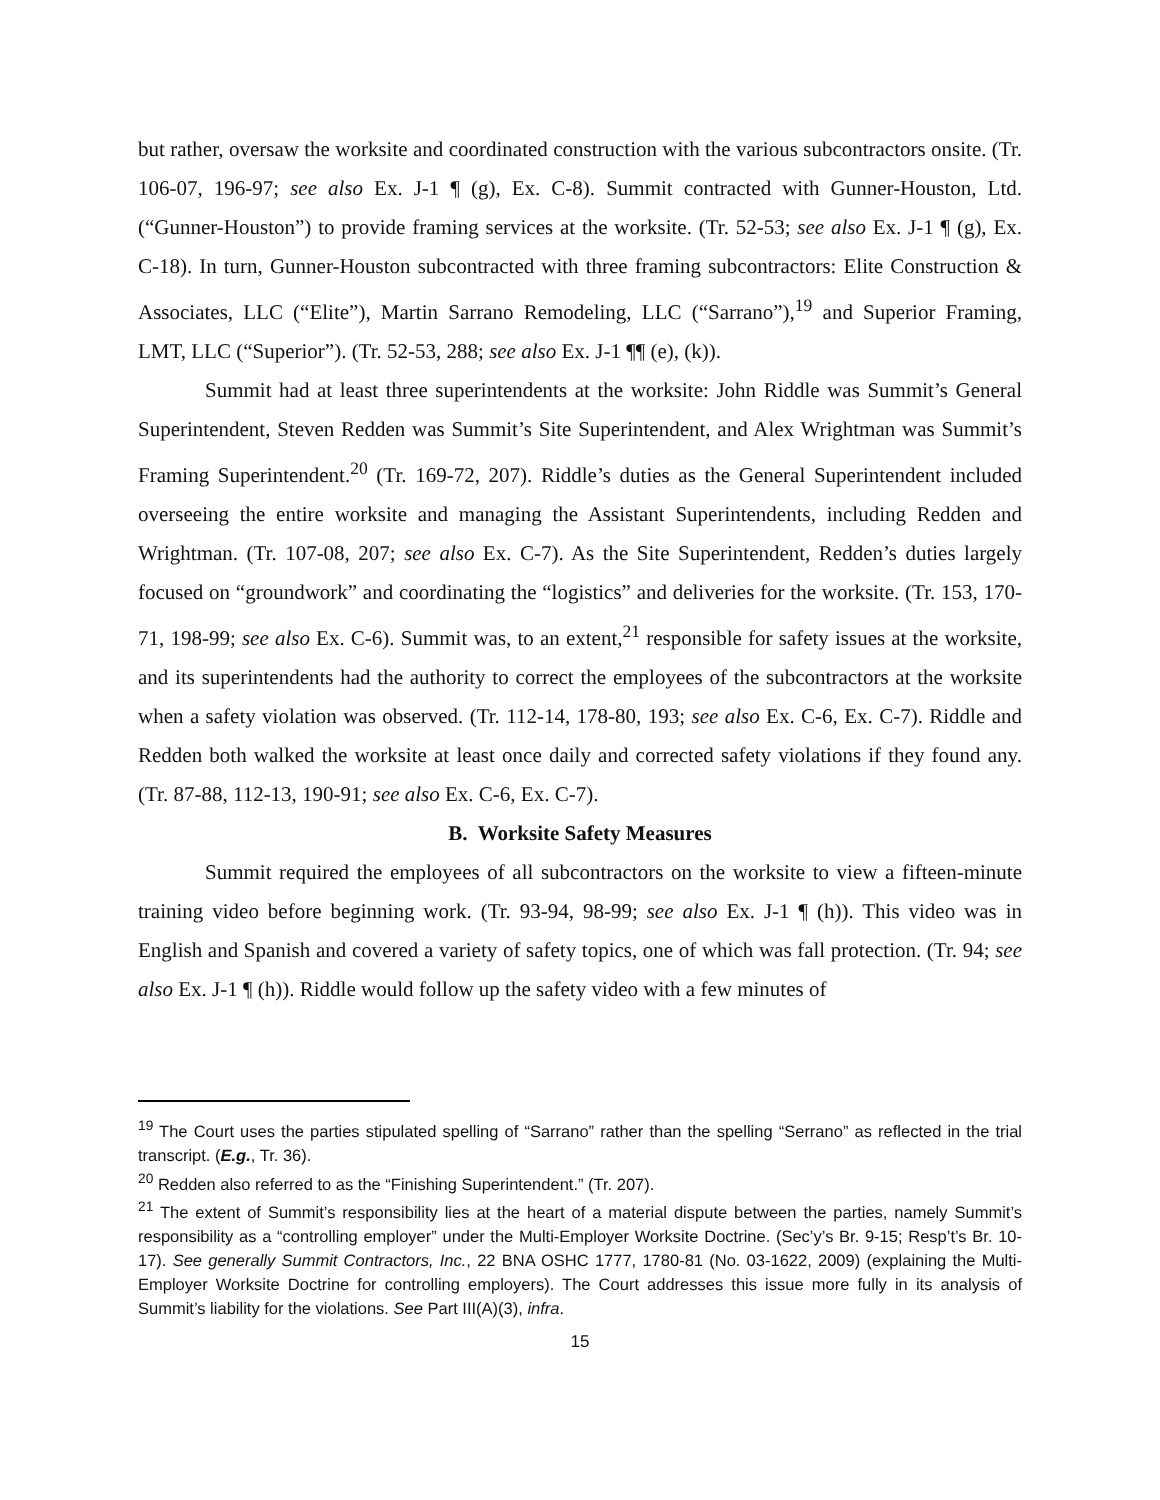but rather, oversaw the worksite and coordinated construction with the various subcontractors onsite. (Tr. 106-07, 196-97; see also Ex. J-1 ¶ (g), Ex. C-8). Summit contracted with Gunner-Houston, Ltd. (“Gunner-Houston”) to provide framing services at the worksite. (Tr. 52-53; see also Ex. J-1 ¶ (g), Ex. C-18). In turn, Gunner-Houston subcontracted with three framing subcontractors: Elite Construction & Associates, LLC (“Elite”), Martin Sarrano Remodeling, LLC (“Sarrano”),<sup>19</sup> and Superior Framing, LMT, LLC (“Superior”). (Tr. 52-53, 288; see also Ex. J-1 ¶¶ (e), (k)).
Summit had at least three superintendents at the worksite: John Riddle was Summit’s General Superintendent, Steven Redden was Summit’s Site Superintendent, and Alex Wrightman was Summit’s Framing Superintendent.<sup>20</sup> (Tr. 169-72, 207). Riddle’s duties as the General Superintendent included overseeing the entire worksite and managing the Assistant Superintendents, including Redden and Wrightman. (Tr. 107-08, 207; see also Ex. C-7). As the Site Superintendent, Redden’s duties largely focused on “groundwork” and coordinating the “logistics” and deliveries for the worksite. (Tr. 153, 170-71, 198-99; see also Ex. C-6). Summit was, to an extent,<sup>21</sup> responsible for safety issues at the worksite, and its superintendents had the authority to correct the employees of the subcontractors at the worksite when a safety violation was observed. (Tr. 112-14, 178-80, 193; see also Ex. C-6, Ex. C-7). Riddle and Redden both walked the worksite at least once daily and corrected safety violations if they found any. (Tr. 87-88, 112-13, 190-91; see also Ex. C-6, Ex. C-7).
B. Worksite Safety Measures
Summit required the employees of all subcontractors on the worksite to view a fifteen-minute training video before beginning work. (Tr. 93-94, 98-99; see also Ex. J-1 ¶ (h)). This video was in English and Spanish and covered a variety of safety topics, one of which was fall protection. (Tr. 94; see also Ex. J-1 ¶ (h)). Riddle would follow up the safety video with a few minutes of
<sup>19</sup> The Court uses the parties stipulated spelling of “Sarrano” rather than the spelling “Serrano” as reflected in the trial transcript. (E.g., Tr. 36).
<sup>20</sup> Redden also referred to as the “Finishing Superintendent.” (Tr. 207).
<sup>21</sup> The extent of Summit’s responsibility lies at the heart of a material dispute between the parties, namely Summit’s responsibility as a “controlling employer” under the Multi-Employer Worksite Doctrine. (Sec’y’s Br. 9-15; Resp’t’s Br. 10-17). See generally Summit Contractors, Inc., 22 BNA OSHC 1777, 1780-81 (No. 03-1622, 2009) (explaining the Multi-Employer Worksite Doctrine for controlling employers). The Court addresses this issue more fully in its analysis of Summit’s liability for the violations. See Part III(A)(3), infra.
15